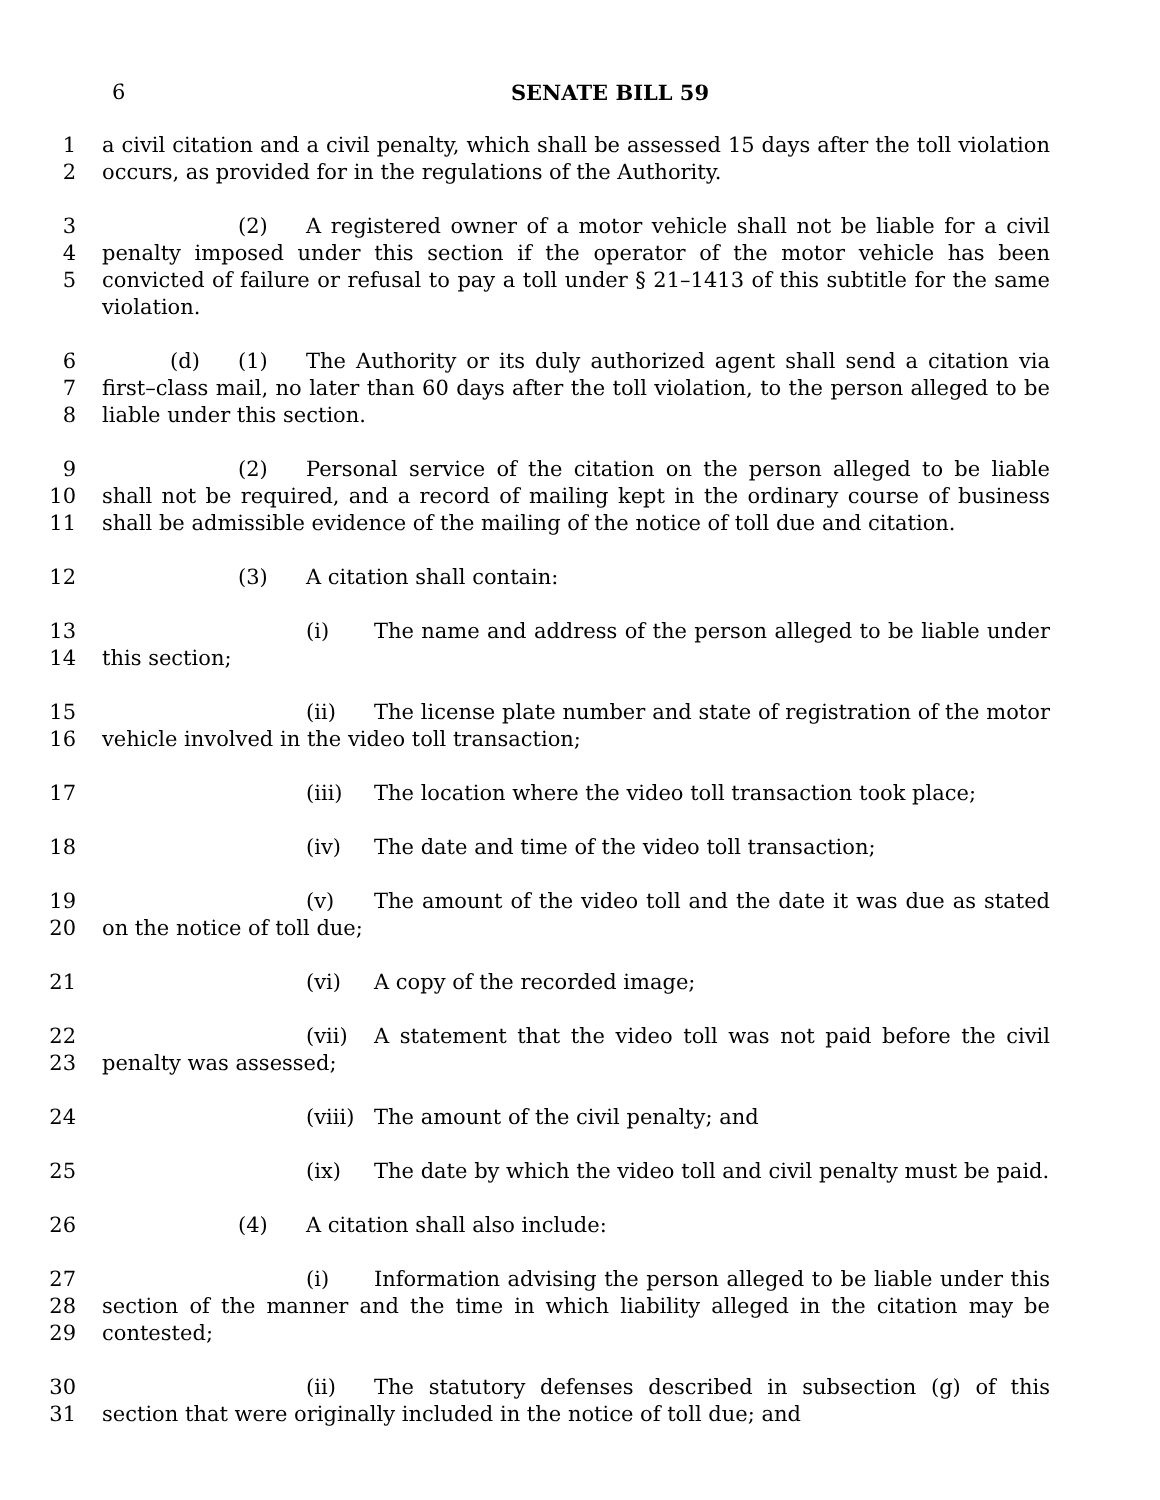6
SENATE BILL 59
1
2
a civil citation and a civil penalty, which shall be assessed 15 days after the toll violation occurs, as provided for in the regulations of the Authority.
3
4
5
(2) A registered owner of a motor vehicle shall not be liable for a civil penalty imposed under this section if the operator of the motor vehicle has been convicted of failure or refusal to pay a toll under § 21–1413 of this subtitle for the same violation.
6
7
8
(d) (1) The Authority or its duly authorized agent shall send a citation via first–class mail, no later than 60 days after the toll violation, to the person alleged to be liable under this section.
9
10
11
(2) Personal service of the citation on the person alleged to be liable shall not be required, and a record of mailing kept in the ordinary course of business shall be admissible evidence of the mailing of the notice of toll due and citation.
12 (3) A citation shall contain:
13
14
(i) The name and address of the person alleged to be liable under this section;
15
16
(ii) The license plate number and state of registration of the motor vehicle involved in the video toll transaction;
17 (iii) The location where the video toll transaction took place;
18 (iv) The date and time of the video toll transaction;
19
20
(v) The amount of the video toll and the date it was due as stated on the notice of toll due;
21 (vi) A copy of the recorded image;
22
23
(vii) A statement that the video toll was not paid before the civil penalty was assessed;
24 (viii) The amount of the civil penalty; and
25 (ix) The date by which the video toll and civil penalty must be paid.
26 (4) A citation shall also include:
27
28
29
(i) Information advising the person alleged to be liable under this section of the manner and the time in which liability alleged in the citation may be contested;
30
31
(ii) The statutory defenses described in subsection (g) of this section that were originally included in the notice of toll due; and